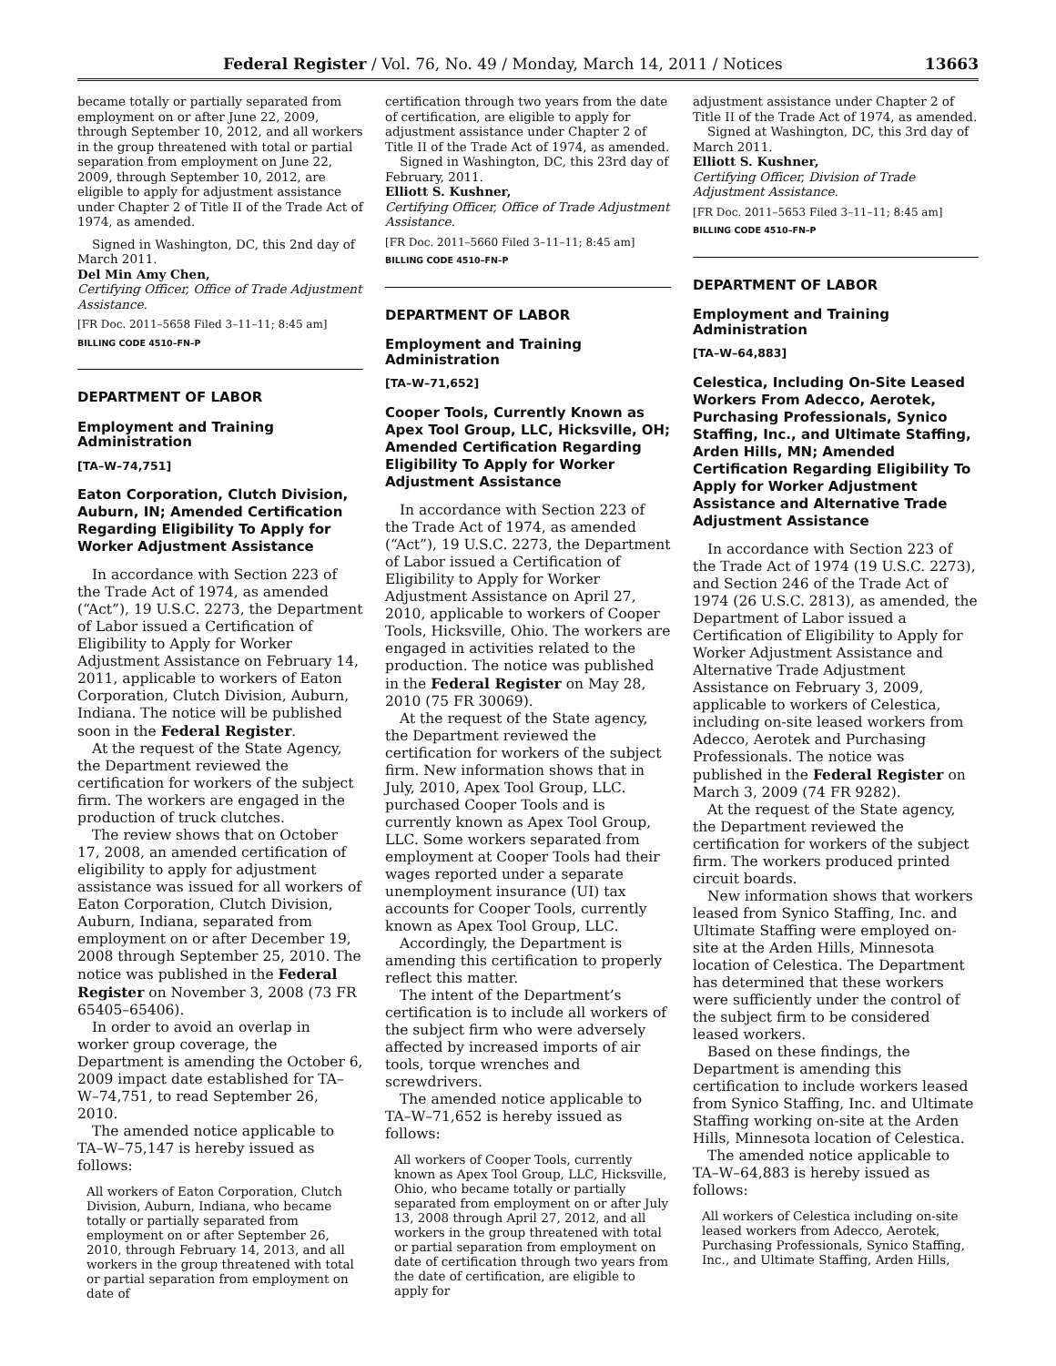Federal Register / Vol. 76, No. 49 / Monday, March 14, 2011 / Notices 13663
became totally or partially separated from employment on or after June 22, 2009, through September 10, 2012, and all workers in the group threatened with total or partial separation from employment on June 22, 2009, through September 10, 2012, are eligible to apply for adjustment assistance under Chapter 2 of Title II of the Trade Act of 1974, as amended.
Signed in Washington, DC, this 2nd day of March 2011.
Del Min Amy Chen,
Certifying Officer, Office of Trade Adjustment Assistance.
[FR Doc. 2011–5658 Filed 3–11–11; 8:45 am]
BILLING CODE 4510–FN–P
DEPARTMENT OF LABOR
Employment and Training Administration
[TA–W–74,751]
Eaton Corporation, Clutch Division, Auburn, IN; Amended Certification Regarding Eligibility To Apply for Worker Adjustment Assistance
In accordance with Section 223 of the Trade Act of 1974, as amended (“Act”), 19 U.S.C. 2273, the Department of Labor issued a Certification of Eligibility to Apply for Worker Adjustment Assistance on February 14, 2011, applicable to workers of Eaton Corporation, Clutch Division, Auburn, Indiana. The notice will be published soon in the Federal Register.
At the request of the State Agency, the Department reviewed the certification for workers of the subject firm. The workers are engaged in the production of truck clutches.
The review shows that on October 17, 2008, an amended certification of eligibility to apply for adjustment assistance was issued for all workers of Eaton Corporation, Clutch Division, Auburn, Indiana, separated from employment on or after December 19, 2008 through September 25, 2010. The notice was published in the Federal Register on November 3, 2008 (73 FR 65405–65406).
In order to avoid an overlap in worker group coverage, the Department is amending the October 6, 2009 impact date established for TA–W–74,751, to read September 26, 2010.
The amended notice applicable to TA–W–75,147 is hereby issued as follows:
All workers of Eaton Corporation, Clutch Division, Auburn, Indiana, who became totally or partially separated from employment on or after September 26, 2010, through February 14, 2013, and all workers in the group threatened with total or partial separation from employment on date of
certification through two years from the date of certification, are eligible to apply for adjustment assistance under Chapter 2 of Title II of the Trade Act of 1974, as amended.
Signed in Washington, DC, this 23rd day of February, 2011.
Elliott S. Kushner,
Certifying Officer, Office of Trade Adjustment Assistance.
[FR Doc. 2011–5660 Filed 3–11–11; 8:45 am]
BILLING CODE 4510–FN–P
DEPARTMENT OF LABOR
Employment and Training Administration
[TA–W–71,652]
Cooper Tools, Currently Known as Apex Tool Group, LLC, Hicksville, OH; Amended Certification Regarding Eligibility To Apply for Worker Adjustment Assistance
In accordance with Section 223 of the Trade Act of 1974, as amended (“Act”), 19 U.S.C. 2273, the Department of Labor issued a Certification of Eligibility to Apply for Worker Adjustment Assistance on April 27, 2010, applicable to workers of Cooper Tools, Hicksville, Ohio. The workers are engaged in activities related to the production. The notice was published in the Federal Register on May 28, 2010 (75 FR 30069).
At the request of the State agency, the Department reviewed the certification for workers of the subject firm. New information shows that in July, 2010, Apex Tool Group, LLC. purchased Cooper Tools and is currently known as Apex Tool Group, LLC. Some workers separated from employment at Cooper Tools had their wages reported under a separate unemployment insurance (UI) tax accounts for Cooper Tools, currently known as Apex Tool Group, LLC.
Accordingly, the Department is amending this certification to properly reflect this matter.
The intent of the Department’s certification is to include all workers of the subject firm who were adversely affected by increased imports of air tools, torque wrenches and screwdrivers.
The amended notice applicable to TA–W–71,652 is hereby issued as follows:
All workers of Cooper Tools, currently known as Apex Tool Group, LLC, Hicksville, Ohio, who became totally or partially separated from employment on or after July 13, 2008 through April 27, 2012, and all workers in the group threatened with total or partial separation from employment on date of certification through two years from the date of certification, are eligible to apply for
adjustment assistance under Chapter 2 of Title II of the Trade Act of 1974, as amended.
Signed at Washington, DC, this 3rd day of March 2011.
Elliott S. Kushner,
Certifying Officer, Division of Trade Adjustment Assistance.
[FR Doc. 2011–5653 Filed 3–11–11; 8:45 am]
BILLING CODE 4510–FN–P
DEPARTMENT OF LABOR
Employment and Training Administration
[TA–W–64,883]
Celestica, Including On-Site Leased Workers From Adecco, Aerotek, Purchasing Professionals, Synico Staffing, Inc., and Ultimate Staffing, Arden Hills, MN; Amended Certification Regarding Eligibility To Apply for Worker Adjustment Assistance and Alternative Trade Adjustment Assistance
In accordance with Section 223 of the Trade Act of 1974 (19 U.S.C. 2273), and Section 246 of the Trade Act of 1974 (26 U.S.C. 2813), as amended, the Department of Labor issued a Certification of Eligibility to Apply for Worker Adjustment Assistance and Alternative Trade Adjustment Assistance on February 3, 2009, applicable to workers of Celestica, including on-site leased workers from Adecco, Aerotek and Purchasing Professionals. The notice was published in the Federal Register on March 3, 2009 (74 FR 9282).
At the request of the State agency, the Department reviewed the certification for workers of the subject firm. The workers produced printed circuit boards.
New information shows that workers leased from Synico Staffing, Inc. and Ultimate Staffing were employed on-site at the Arden Hills, Minnesota location of Celestica. The Department has determined that these workers were sufficiently under the control of the subject firm to be considered leased workers.
Based on these findings, the Department is amending this certification to include workers leased from Synico Staffing, Inc. and Ultimate Staffing working on-site at the Arden Hills, Minnesota location of Celestica.
The amended notice applicable to TA–W–64,883 is hereby issued as follows:
All workers of Celestica including on-site leased workers from Adecco, Aerotek, Purchasing Professionals, Synico Staffing, Inc., and Ultimate Staffing, Arden Hills,